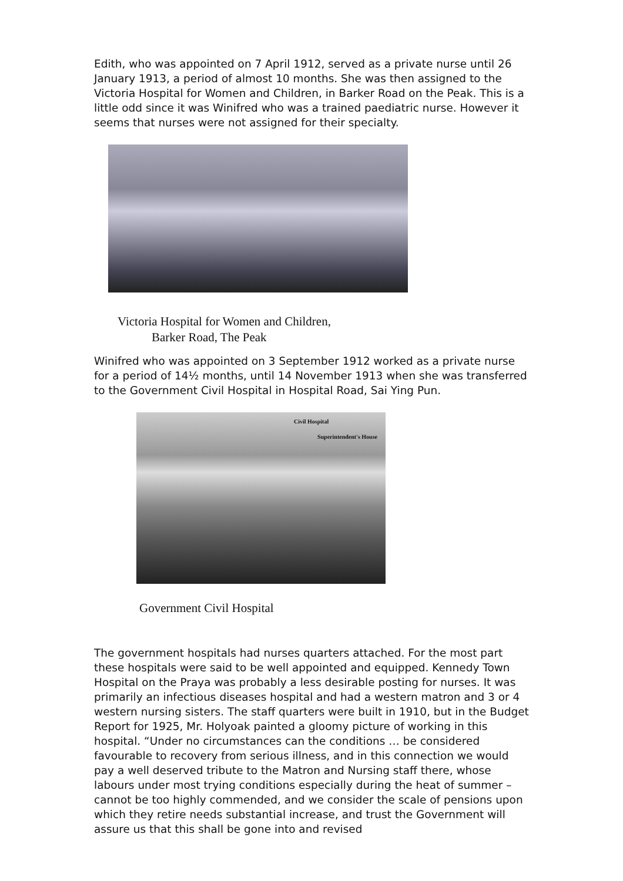Edith, who was appointed on 7 April 1912, served as a private nurse until 26 January 1913, a period of almost 10 months. She was then assigned to the Victoria Hospital for Women and Children, in Barker Road on the Peak. This is a little odd since it was Winifred who was a trained paediatric nurse. However it seems that nurses were not assigned for their specialty.
Victoria Hospital for Women and Children,
Barker Road, The Peak
Winifred who was appointed on 3 September 1912 worked as a private nurse for a period of 14½ months, until 14 November 1913 when she was transferred to the Government Civil Hospital in Hospital Road, Sai Ying Pun.
Civil Hospital
Superintendent's House
Government Civil Hospital
The government hospitals had nurses quarters attached. For the most part these hospitals were said to be well appointed and equipped. Kennedy Town Hospital on the Praya was probably a less desirable posting for nurses. It was primarily an infectious diseases hospital and had a western matron and 3 or 4 western nursing sisters. The staff quarters were built in 1910, but in the Budget Report for 1925, Mr. Holyoak painted a gloomy picture of working in this hospital. “Under no circumstances can the conditions … be considered favourable to recovery from serious illness, and in this connection we would pay a well deserved tribute to the Matron and Nursing staff there, whose labours under most trying conditions especially during the heat of summer – cannot be too highly commended, and we consider the scale of pensions upon which they retire needs substantial increase, and trust the Government will assure us that this shall be gone into and revised